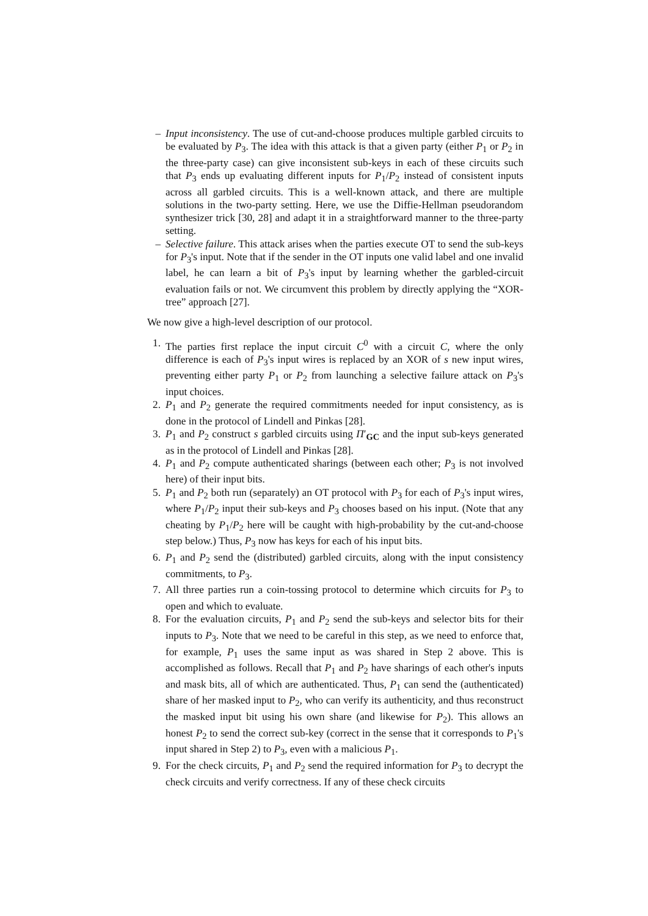– Input inconsistency. The use of cut-and-choose produces multiple garbled circuits to be evaluated by P<sub>3</sub>. The idea with this attack is that a given party (either P<sub>1</sub> or P<sub>2</sub> in the three-party case) can give inconsistent sub-keys in each of these circuits such that P<sub>3</sub> ends up evaluating different inputs for P<sub>1</sub>/P<sub>2</sub> instead of consistent inputs across all garbled circuits. This is a well-known attack, and there are multiple solutions in the two-party setting. Here, we use the Diffie-Hellman pseudorandom synthesizer trick [30, 28] and adapt it in a straightforward manner to the three-party setting.
– Selective failure. This attack arises when the parties execute OT to send the sub-keys for P<sub>3</sub>'s input. Note that if the sender in the OT inputs one valid label and one invalid label, he can learn a bit of P<sub>3</sub>'s input by learning whether the garbled-circuit evaluation fails or not. We circumvent this problem by directly applying the “XOR-tree” approach [27].
We now give a high-level description of our protocol.
1. The parties first replace the input circuit C<sup>0</sup> with a circuit C, where the only difference is each of P<sub>3</sub>'s input wires is replaced by an XOR of s new input wires, preventing either party P<sub>1</sub> or P<sub>2</sub> from launching a selective failure attack on P<sub>3</sub>'s input choices.
2. P<sub>1</sub> and P<sub>2</sub> generate the required commitments needed for input consistency, as is done in the protocol of Lindell and Pinkas [28].
3. P<sub>1</sub> and P<sub>2</sub> construct s garbled circuits using Π′<sub>GC</sub> and the input sub-keys generated as in the protocol of Lindell and Pinkas [28].
4. P<sub>1</sub> and P<sub>2</sub> compute authenticated sharings (between each other; P<sub>3</sub> is not involved here) of their input bits.
5. P<sub>1</sub> and P<sub>2</sub> both run (separately) an OT protocol with P<sub>3</sub> for each of P<sub>3</sub>'s input wires, where P<sub>1</sub>/P<sub>2</sub> input their sub-keys and P<sub>3</sub> chooses based on his input. (Note that any cheating by P<sub>1</sub>/P<sub>2</sub> here will be caught with high-probability by the cut-and-choose step below.) Thus, P<sub>3</sub> now has keys for each of his input bits.
6. P<sub>1</sub> and P<sub>2</sub> send the (distributed) garbled circuits, along with the input consistency commitments, to P<sub>3</sub>.
7. All three parties run a coin-tossing protocol to determine which circuits for P<sub>3</sub> to open and which to evaluate.
8. For the evaluation circuits, P<sub>1</sub> and P<sub>2</sub> send the sub-keys and selector bits for their inputs to P<sub>3</sub>. Note that we need to be careful in this step, as we need to enforce that, for example, P<sub>1</sub> uses the same input as was shared in Step 2 above. This is accomplished as follows. Recall that P<sub>1</sub> and P<sub>2</sub> have sharings of each other's inputs and mask bits, all of which are authenticated. Thus, P<sub>1</sub> can send the (authenticated) share of her masked input to P<sub>2</sub>, who can verify its authenticity, and thus reconstruct the masked input bit using his own share (and likewise for P<sub>2</sub>). This allows an honest P<sub>2</sub> to send the correct sub-key (correct in the sense that it corresponds to P<sub>1</sub>'s input shared in Step 2) to P<sub>3</sub>, even with a malicious P<sub>1</sub>.
9. For the check circuits, P<sub>1</sub> and P<sub>2</sub> send the required information for P<sub>3</sub> to decrypt the check circuits and verify correctness. If any of these check circuits